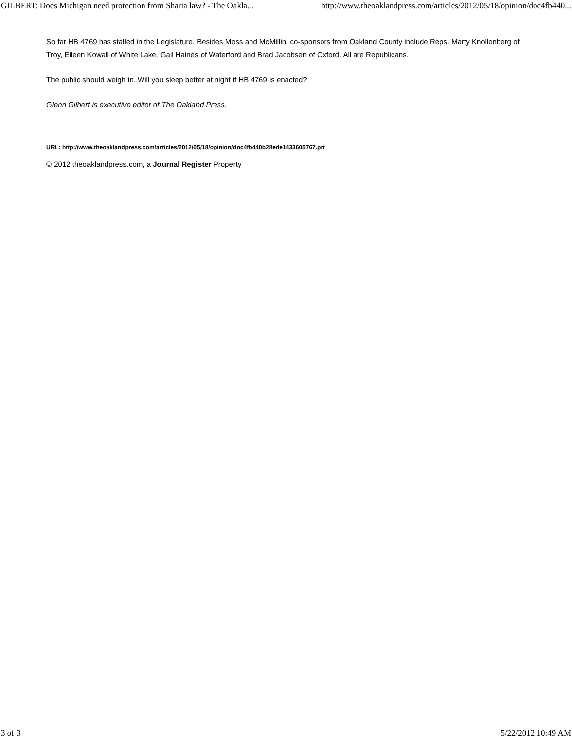GILBERT: Does Michigan need protection from Sharia law? - The Oakla... http://www.theoaklandpress.com/articles/2012/05/18/opinion/doc4fb440...
So far HB 4769 has stalled in the Legislature. Besides Moss and McMillin, co-sponsors from Oakland County include Reps. Marty Knollenberg of Troy, Eileen Kowall of White Lake, Gail Haines of Waterford and Brad Jacobsen of Oxford. All are Republicans.
The public should weigh in. Will you sleep better at night if HB 4769 is enacted?
Glenn Gilbert is executive editor of The Oakland Press.
URL: http://www.theoaklandpress.com/articles/2012/05/18/opinion/doc4fb440b28ede1433605767.prt
© 2012 theoaklandpress.com, a Journal Register Property
3 of 3 5/22/2012 10:49 AM